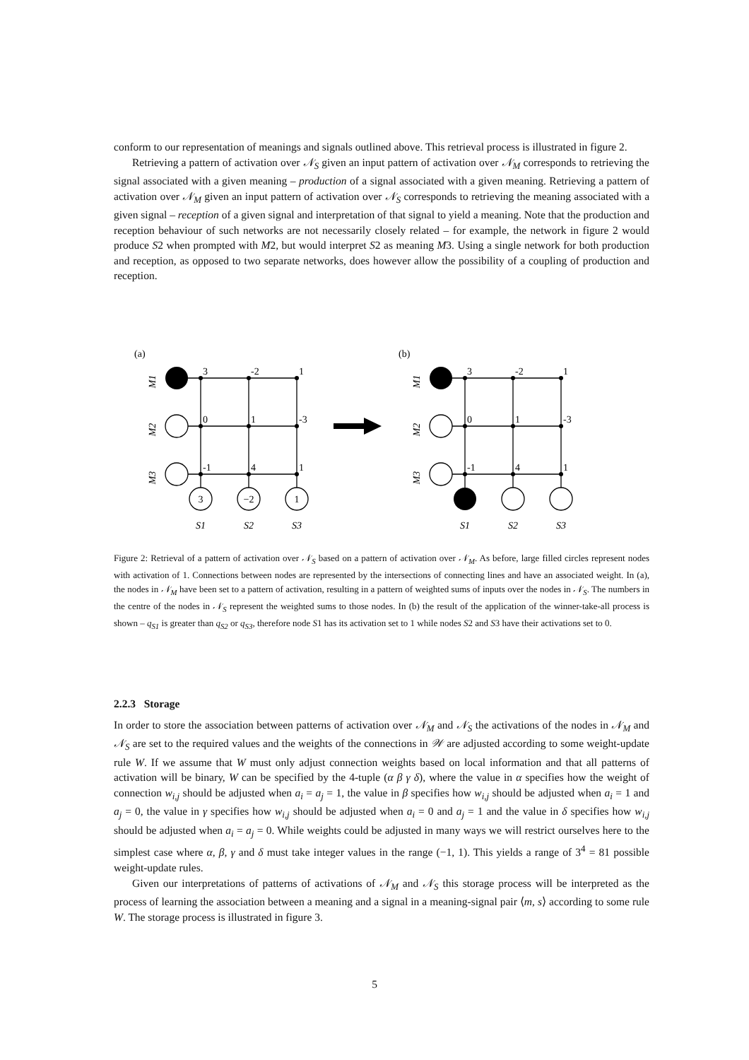conform to our representation of meanings and signals outlined above. This retrieval process is illustrated in figure 2.
Retrieving a pattern of activation over 𝒩<sub>S</sub> given an input pattern of activation over 𝒩<sub>M</sub> corresponds to retrieving the signal associated with a given meaning – production of a signal associated with a given meaning. Retrieving a pattern of activation over 𝒩<sub>M</sub> given an input pattern of activation over 𝒩<sub>S</sub> corresponds to retrieving the meaning associated with a given signal – reception of a given signal and interpretation of that signal to yield a meaning. Note that the production and reception behaviour of such networks are not necessarily closely related – for example, the network in figure 2 would produce S2 when prompted with M2, but would interpret S2 as meaning M3. Using a single network for both production and reception, as opposed to two separate networks, does however allow the possibility of a coupling of production and reception.
(a)
M1
M2
M3
3
-2
1
0
1
-3
-1
4
1
3
−2
1
S1
S2
S3
(b)
M1
M2
M3
3
-2
1
0
1
-3
-1
4
1
S1
S2
S3
Figure 2: Retrieval of a pattern of activation over 𝒩<sub>S</sub> based on a pattern of activation over 𝒩<sub>M</sub>. As before, large filled circles represent nodes with activation of 1. Connections between nodes are represented by the intersections of connecting lines and have an associated weight. In (a), the nodes in 𝒩<sub>M</sub> have been set to a pattern of activation, resulting in a pattern of weighted sums of inputs over the nodes in 𝒩<sub>S</sub>. The numbers in the centre of the nodes in 𝒩<sub>S</sub> represent the weighted sums to those nodes. In (b) the result of the application of the winner-take-all process is shown – q<sub>S1</sub> is greater than q<sub>S2</sub> or q<sub>S3</sub>, therefore node S1 has its activation set to 1 while nodes S2 and S3 have their activations set to 0.
2.2.3 Storage
In order to store the association between patterns of activation over 𝒩<sub>M</sub> and 𝒩<sub>S</sub> the activations of the nodes in 𝒩<sub>M</sub> and 𝒩<sub>S</sub> are set to the required values and the weights of the connections in 𝒲 are adjusted according to some weight-update rule W. If we assume that W must only adjust connection weights based on local information and that all patterns of activation will be binary, W can be specified by the 4-tuple (α β γ δ), where the value in α specifies how the weight of connection w<sub>i,j</sub> should be adjusted when a<sub>i</sub> = a<sub>j</sub> = 1, the value in β specifies how w<sub>i,j</sub> should be adjusted when a<sub>i</sub> = 1 and a<sub>j</sub> = 0, the value in γ specifies how w<sub>i,j</sub> should be adjusted when a<sub>i</sub> = 0 and a<sub>j</sub> = 1 and the value in δ specifies how w<sub>i,j</sub> should be adjusted when a<sub>i</sub> = a<sub>j</sub> = 0. While weights could be adjusted in many ways we will restrict ourselves here to the simplest case where α, β, γ and δ must take integer values in the range (−1, 1). This yields a range of 3<sup>4</sup> = 81 possible weight-update rules.
Given our interpretations of patterns of activations of 𝒩<sub>M</sub> and 𝒩<sub>S</sub> this storage process will be interpreted as the process of learning the association between a meaning and a signal in a meaning-signal pair ⟨m, s⟩ according to some rule W. The storage process is illustrated in figure 3.
5